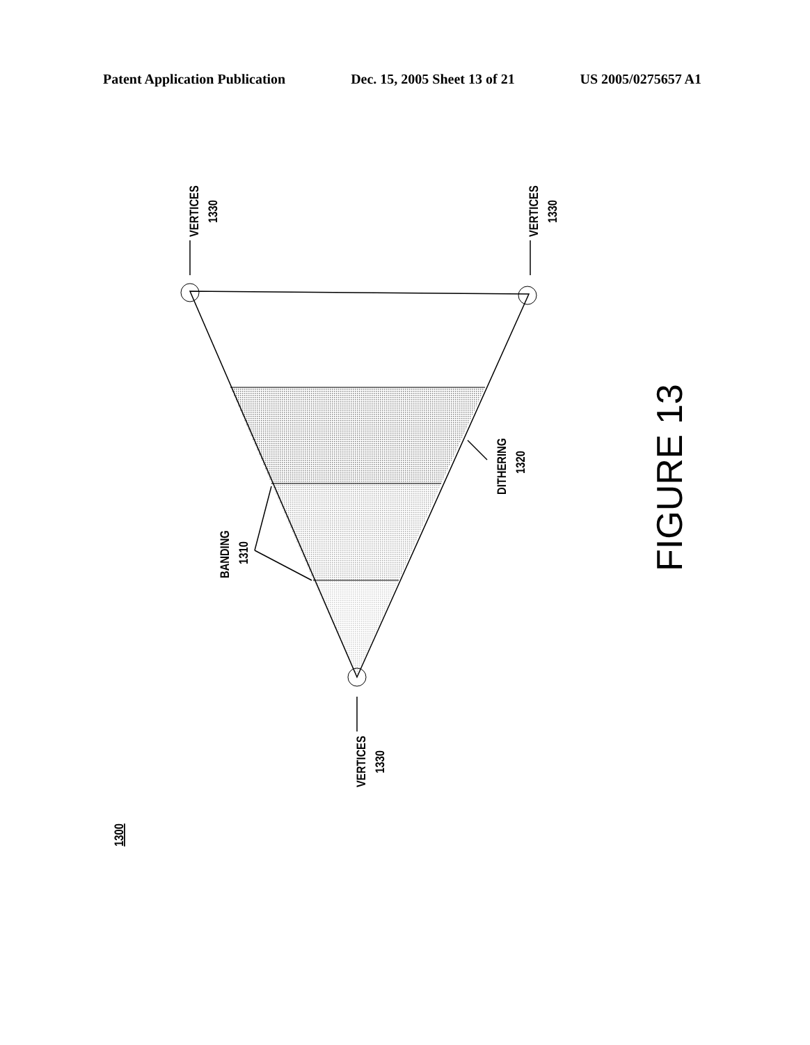Patent Application Publication Dec. 15, 2005 Sheet 13 of 21 US 2005/0275657 A1
VERTICES
1330
VERTICES
1330
VERTICES
1330
BANDING
1310
DITHERING
1320
1300
FIGURE 13